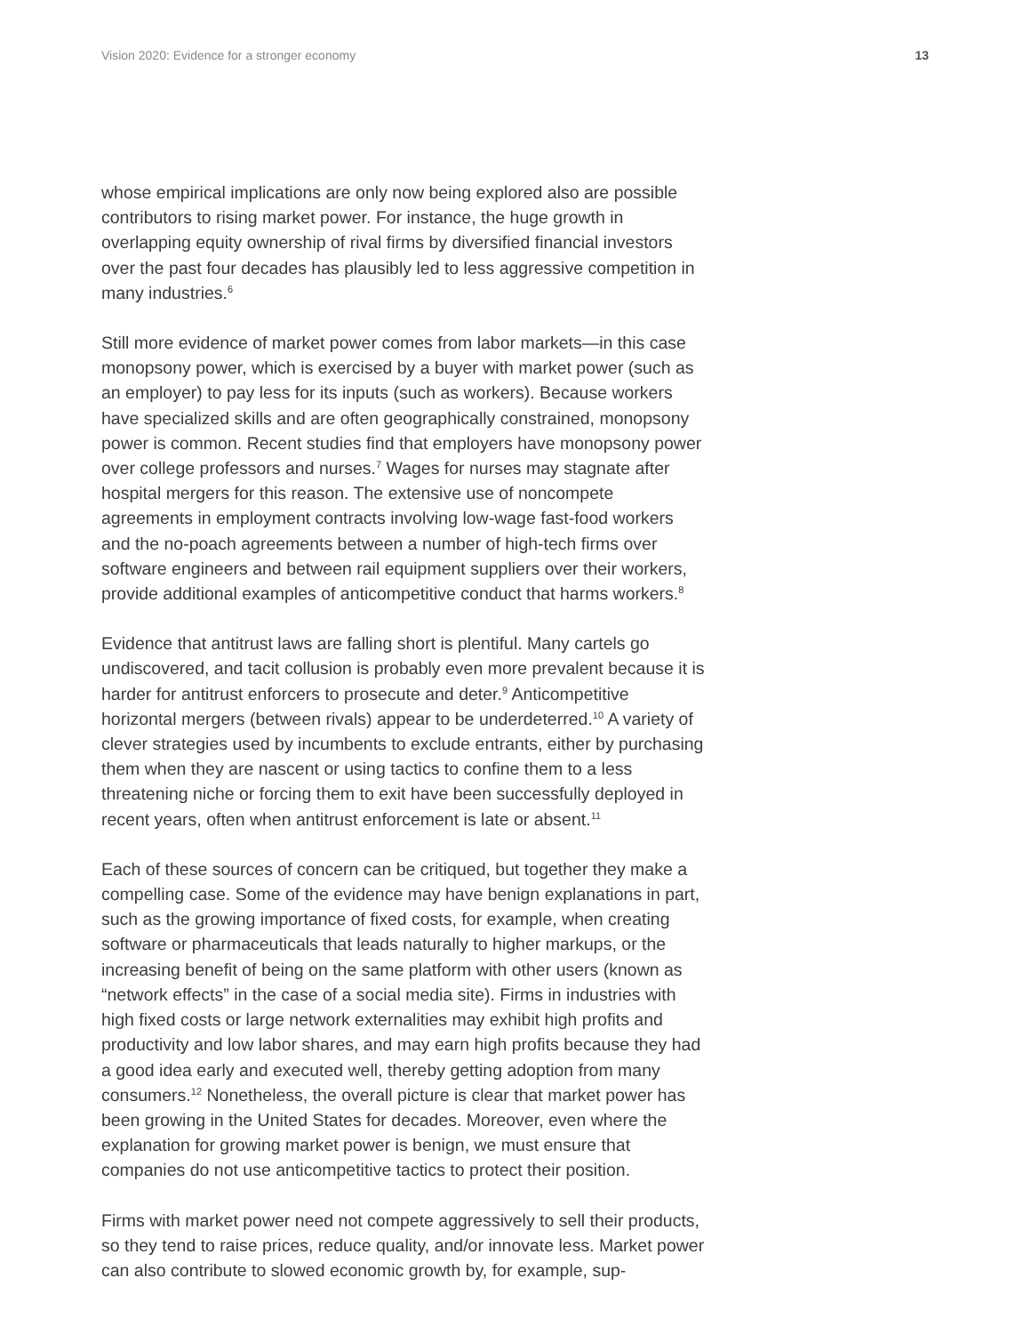Vision 2020: Evidence for a stronger economy 13
whose empirical implications are only now being explored also are possible contributors to rising market power. For instance, the huge growth in overlapping equity ownership of rival firms by diversified financial investors over the past four decades has plausibly led to less aggressive competition in many industries.<sup>6</sup>
Still more evidence of market power comes from labor markets—in this case monopsony power, which is exercised by a buyer with market power (such as an employer) to pay less for its inputs (such as workers). Because workers have specialized skills and are often geographically constrained, monopsony power is common. Recent studies find that employers have monopsony power over college professors and nurses.<sup>7</sup> Wages for nurses may stagnate after hospital mergers for this reason. The extensive use of noncompete agreements in employment contracts involving low-wage fast-food workers and the no-poach agreements between a number of high-tech firms over software engineers and between rail equipment suppliers over their workers, provide additional examples of anticompetitive conduct that harms workers.<sup>8</sup>
Evidence that antitrust laws are falling short is plentiful. Many cartels go undiscovered, and tacit collusion is probably even more prevalent because it is harder for antitrust enforcers to prosecute and deter.<sup>9</sup> Anticompetitive horizontal mergers (between rivals) appear to be underdeterred.<sup>10</sup> A variety of clever strategies used by incumbents to exclude entrants, either by purchasing them when they are nascent or using tactics to confine them to a less threatening niche or forcing them to exit have been successfully deployed in recent years, often when antitrust enforcement is late or absent.<sup>11</sup>
Each of these sources of concern can be critiqued, but together they make a compelling case. Some of the evidence may have benign explanations in part, such as the growing importance of fixed costs, for example, when creating software or pharmaceuticals that leads naturally to higher markups, or the increasing benefit of being on the same platform with other users (known as “network effects” in the case of a social media site). Firms in industries with high fixed costs or large network externalities may exhibit high profits and productivity and low labor shares, and may earn high profits because they had a good idea early and executed well, thereby getting adoption from many consumers.<sup>12</sup> Nonetheless, the overall picture is clear that market power has been growing in the United States for decades. Moreover, even where the explanation for growing market power is benign, we must ensure that companies do not use anticompetitive tactics to protect their position.
Firms with market power need not compete aggressively to sell their products, so they tend to raise prices, reduce quality, and/or innovate less. Market power can also contribute to slowed economic growth by, for example, sup-